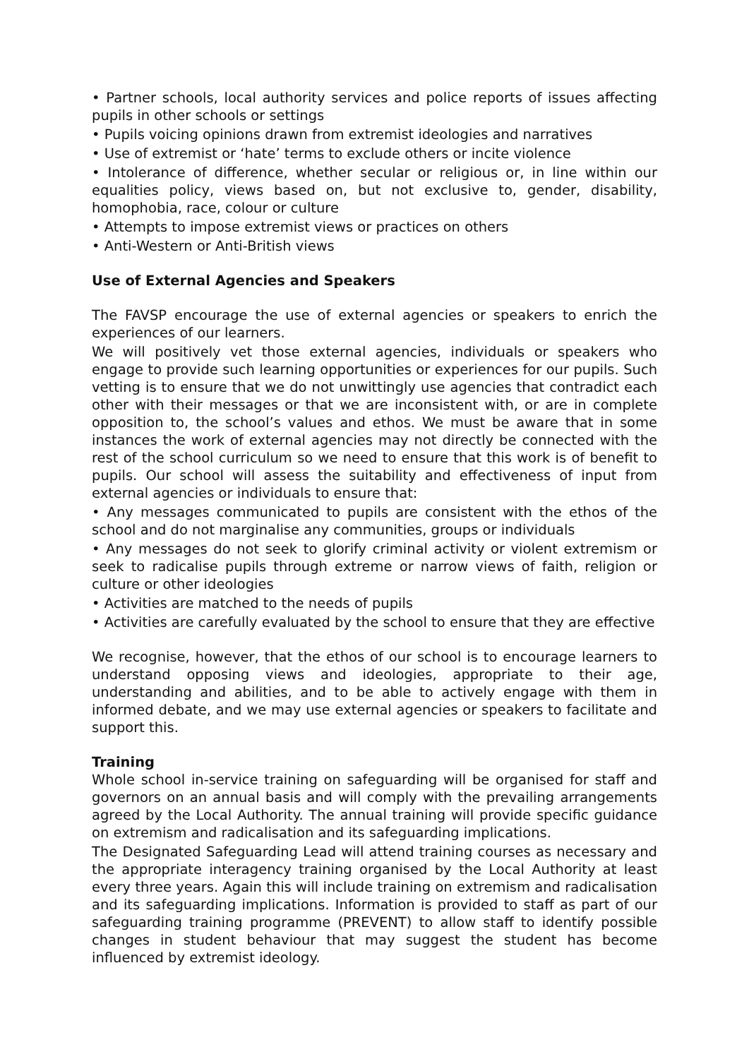• Partner schools, local authority services and police reports of issues affecting pupils in other schools or settings
• Pupils voicing opinions drawn from extremist ideologies and narratives
• Use of extremist or ‘hate’ terms to exclude others or incite violence
• Intolerance of difference, whether secular or religious or, in line within our equalities policy, views based on, but not exclusive to, gender, disability, homophobia, race, colour or culture
• Attempts to impose extremist views or practices on others
• Anti-Western or Anti-British views
Use of External Agencies and Speakers
The FAVSP encourage the use of external agencies or speakers to enrich the experiences of our learners.
We will positively vet those external agencies, individuals or speakers who engage to provide such learning opportunities or experiences for our pupils. Such vetting is to ensure that we do not unwittingly use agencies that contradict each other with their messages or that we are inconsistent with, or are in complete opposition to, the school’s values and ethos. We must be aware that in some instances the work of external agencies may not directly be connected with the rest of the school curriculum so we need to ensure that this work is of benefit to pupils. Our school will assess the suitability and effectiveness of input from external agencies or individuals to ensure that:
• Any messages communicated to pupils are consistent with the ethos of the school and do not marginalise any communities, groups or individuals
• Any messages do not seek to glorify criminal activity or violent extremism or seek to radicalise pupils through extreme or narrow views of faith, religion or culture or other ideologies
• Activities are matched to the needs of pupils
• Activities are carefully evaluated by the school to ensure that they are effective
We recognise, however, that the ethos of our school is to encourage learners to understand opposing views and ideologies, appropriate to their age, understanding and abilities, and to be able to actively engage with them in informed debate, and we may use external agencies or speakers to facilitate and support this.
Training
Whole school in-service training on safeguarding will be organised for staff and governors on an annual basis and will comply with the prevailing arrangements agreed by the Local Authority. The annual training will provide specific guidance on extremism and radicalisation and its safeguarding implications.
The Designated Safeguarding Lead will attend training courses as necessary and the appropriate interagency training organised by the Local Authority at least every three years. Again this will include training on extremism and radicalisation and its safeguarding implications. Information is provided to staff as part of our safeguarding training programme (PREVENT) to allow staff to identify possible changes in student behaviour that may suggest the student has become influenced by extremist ideology.